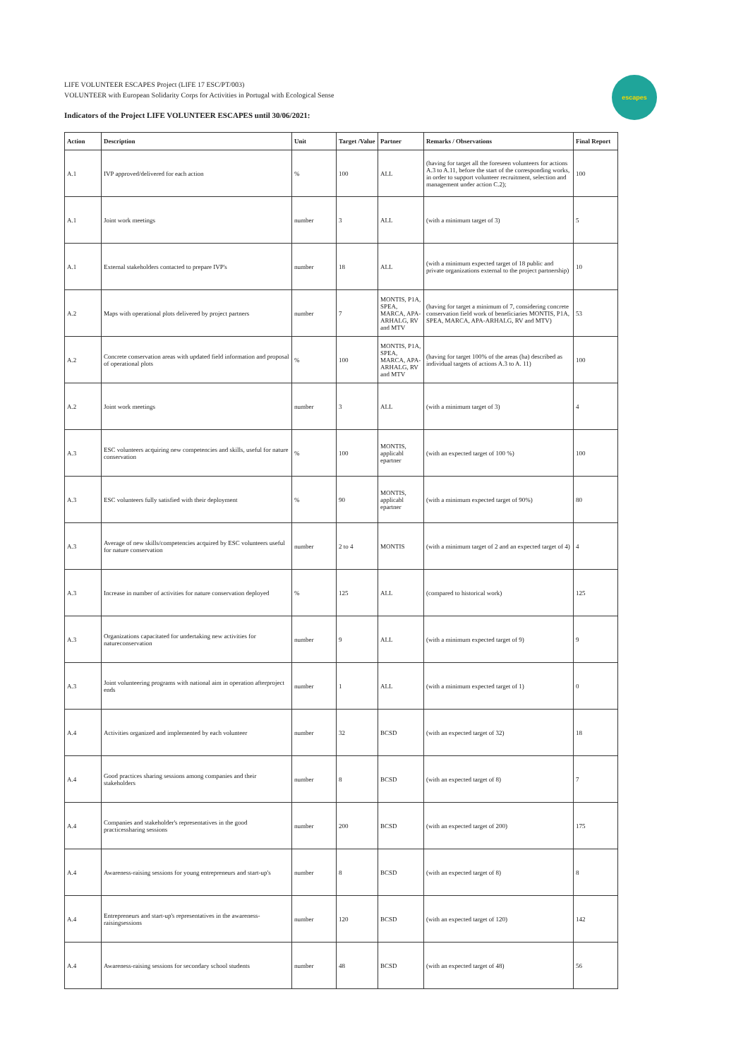LIFE VOLUNTEER ESCAPES Project (LIFE 17 ESC/PT/003)
VOLUNTEER with European Solidarity Corps for Activities in Portugal with Ecological Sense
Indicators of the Project LIFE VOLUNTEER ESCAPES until 30/06/2021:
escapes
| Action | Description | Unit | Target /Value | Partner | Remarks / Observations | Final Report |
| --- | --- | --- | --- | --- | --- | --- |
| A.1 | IVP approved/delivered for each action | % | 100 | ALL | (having for target all the foreseen volunteers for actions A.3 to A.11, before the start of the corresponding works, in order to support volunteer recruitment, selection and management under action C.2); | 100 |
| A.1 | Joint work meetings | number | 3 | ALL | (with a minimum target of 3) | 5 |
| A.1 | External stakeholders contacted to prepare IVP's | number | 18 | ALL | (with a minimum expected target of 18 public and private organizations external to the project partnership) | 10 |
| A.2 | Maps with operational plots delivered by project partners | number | 7 | MONTIS, P1A, SPEA, MARCA, APA-ARHALG, RV and MTV | (having for target a minimum of 7, considering concrete conservation field work of beneficiaries MONTIS, P1A, SPEA, MARCA, APA-ARHALG, RV and MTV) | 53 |
| A.2 | Concrete conservation areas with updated field information and proposal of operational plots | % | 100 | MONTIS, P1A, SPEA, MARCA, APA-ARHALG, RV and MTV | (having for target 100% of the areas (ha) described as individual targets of actions A.3 to A. 11) | 100 |
| A.2 | Joint work meetings | number | 3 | ALL | (with a minimum target of 3) | 4 |
| A.3 | ESC volunteers acquiring new competencies and skills, useful for nature conservation | % | 100 | MONTIS, applicabl epartner | (with an expected target of 100 %) | 100 |
| A.3 | ESC volunteers fully satisfied with their deployment | % | 90 | MONTIS, applicabl epartner | (with a minimum expected target of 90%) | 80 |
| A.3 | Average of new skills/competencies acquired by ESC volunteers useful for nature conservation | number | 2 to 4 | MONTIS | (with a minimum target of 2 and an expected target of 4) | 4 |
| A.3 | Increase in number of activities for nature conservation deployed | % | 125 | ALL | (compared to historical work) | 125 |
| A.3 | Organizations capacitated for undertaking new activities for natureconservation | number | 9 | ALL | (with a minimum expected target of 9) | 9 |
| A.3 | Joint volunteering programs with national aim in operation afterproject ends | number | 1 | ALL | (with a minimum expected target of 1) | 0 |
| A.4 | Activities organized and implemented by each volunteer | number | 32 | BCSD | (with an expected target of 32) | 18 |
| A.4 | Good practices sharing sessions among companies and their stakeholders | number | 8 | BCSD | (with an expected target of 8) | 7 |
| A.4 | Companies and stakeholder's representatives in the good practicessharing sessions | number | 200 | BCSD | (with an expected target of 200) | 175 |
| A.4 | Awareness-raising sessions for young entrepreneurs and start-up's | number | 8 | BCSD | (with an expected target of 8) | 8 |
| A.4 | Entrepreneurs and start-up's representatives in the awareness-raisingsessions | number | 120 | BCSD | (with an expected target of 120) | 142 |
| A.4 | Awareness-raising sessions for secondary school students | number | 48 | BCSD | (with an expected target of 48) | 56 |